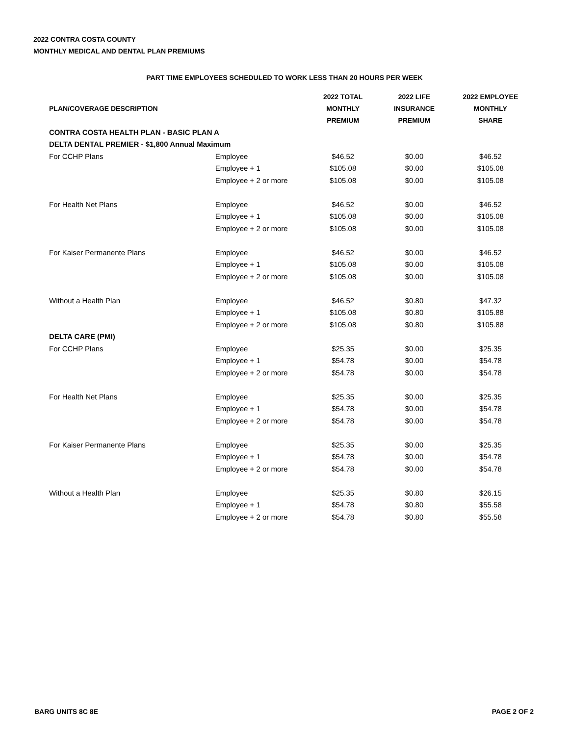2022 CONTRA COSTA COUNTY
MONTHLY MEDICAL AND DENTAL PLAN PREMIUMS
PART TIME EMPLOYEES SCHEDULED TO WORK LESS THAN 20 HOURS PER WEEK
| PLAN/COVERAGE DESCRIPTION | | 2022 TOTAL MONTHLY PREMIUM | 2022 LIFE INSURANCE PREMIUM | 2022 EMPLOYEE MONTHLY SHARE |
| --- | --- | --- | --- | --- |
| CONTRA COSTA HEALTH PLAN - BASIC PLAN A | | | | |
| DELTA DENTAL PREMIER - $1,800 Annual Maximum | | | | |
| For CCHP Plans | Employee | $46.52 | $0.00 | $46.52 |
| | Employee + 1 | $105.08 | $0.00 | $105.08 |
| | Employee + 2 or more | $105.08 | $0.00 | $105.08 |
| For Health Net Plans | Employee | $46.52 | $0.00 | $46.52 |
| | Employee + 1 | $105.08 | $0.00 | $105.08 |
| | Employee + 2 or more | $105.08 | $0.00 | $105.08 |
| For Kaiser Permanente Plans | Employee | $46.52 | $0.00 | $46.52 |
| | Employee + 1 | $105.08 | $0.00 | $105.08 |
| | Employee + 2 or more | $105.08 | $0.00 | $105.08 |
| Without a Health Plan | Employee | $46.52 | $0.80 | $47.32 |
| | Employee + 1 | $105.08 | $0.80 | $105.88 |
| | Employee + 2 or more | $105.08 | $0.80 | $105.88 |
| DELTA CARE (PMI) | | | | |
| For CCHP Plans | Employee | $25.35 | $0.00 | $25.35 |
| | Employee + 1 | $54.78 | $0.00 | $54.78 |
| | Employee + 2 or more | $54.78 | $0.00 | $54.78 |
| For Health Net Plans | Employee | $25.35 | $0.00 | $25.35 |
| | Employee + 1 | $54.78 | $0.00 | $54.78 |
| | Employee + 2 or more | $54.78 | $0.00 | $54.78 |
| For Kaiser Permanente Plans | Employee | $25.35 | $0.00 | $25.35 |
| | Employee + 1 | $54.78 | $0.00 | $54.78 |
| | Employee + 2 or more | $54.78 | $0.00 | $54.78 |
| Without a Health Plan | Employee | $25.35 | $0.80 | $26.15 |
| | Employee + 1 | $54.78 | $0.80 | $55.58 |
| | Employee + 2 or more | $54.78 | $0.80 | $55.58 |
BARG UNITS 8C 8E PAGE 2 OF 2